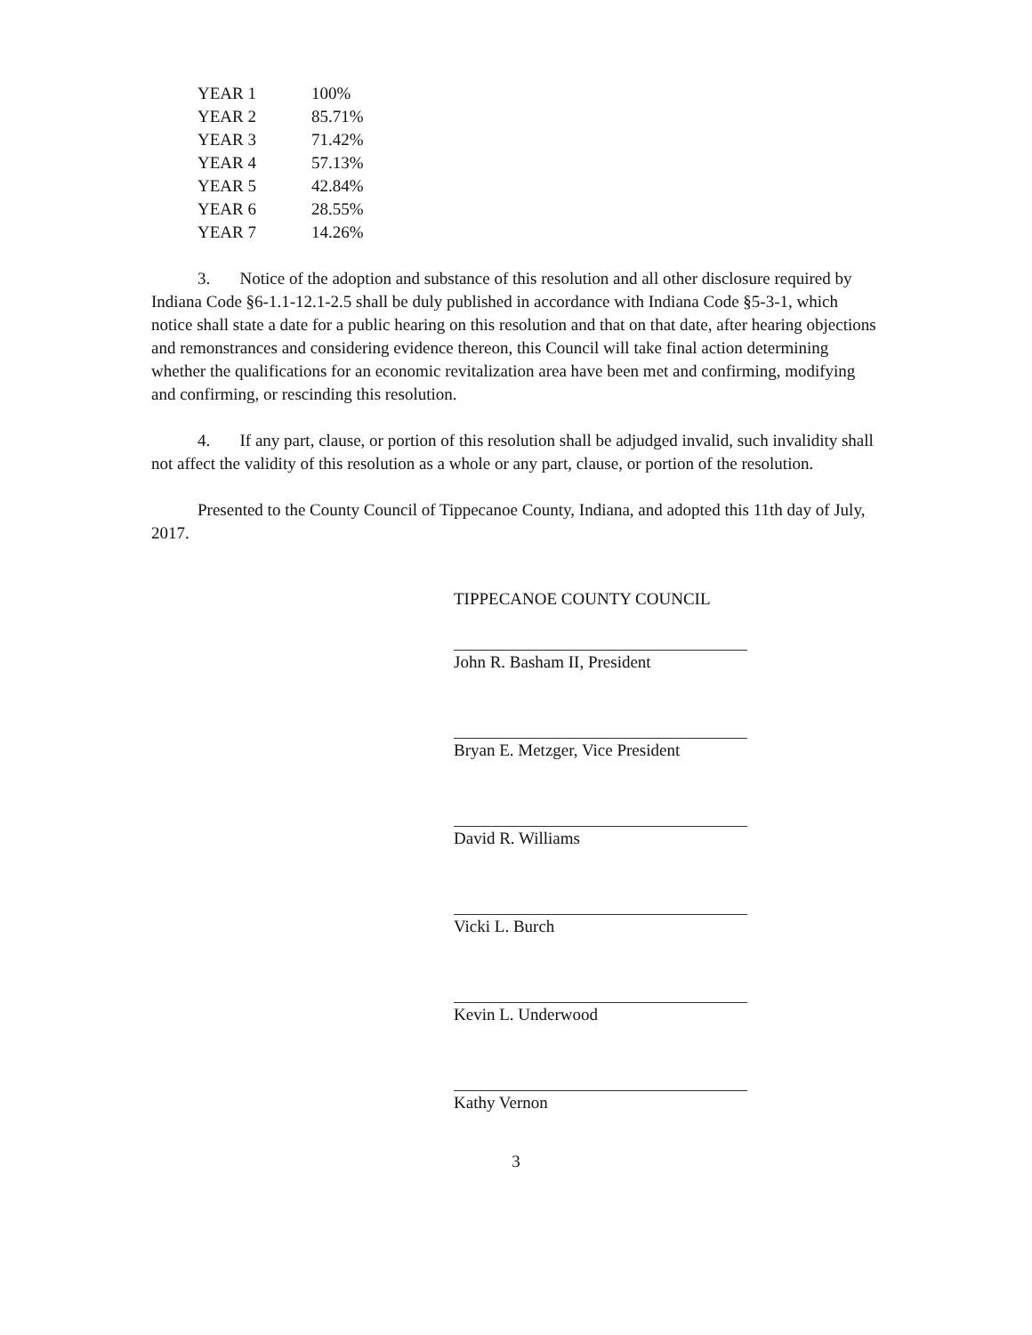| YEAR 1 | 100% |
| YEAR 2 | 85.71% |
| YEAR 3 | 71.42% |
| YEAR 4 | 57.13% |
| YEAR 5 | 42.84% |
| YEAR 6 | 28.55% |
| YEAR 7 | 14.26% |
3. Notice of the adoption and substance of this resolution and all other disclosure required by Indiana Code §6-1.1-12.1-2.5 shall be duly published in accordance with Indiana Code §5-3-1, which notice shall state a date for a public hearing on this resolution and that on that date, after hearing objections and remonstrances and considering evidence thereon, this Council will take final action determining whether the qualifications for an economic revitalization area have been met and confirming, modifying and confirming, or rescinding this resolution.
4. If any part, clause, or portion of this resolution shall be adjudged invalid, such invalidity shall not affect the validity of this resolution as a whole or any part, clause, or portion of the resolution.
Presented to the County Council of Tippecanoe County, Indiana, and adopted this 11th day of July, 2017.
TIPPECANOE COUNTY COUNCIL
John R. Basham II, President
Bryan E. Metzger, Vice President
David R. Williams
Vicki L. Burch
Kevin L. Underwood
Kathy Vernon
3